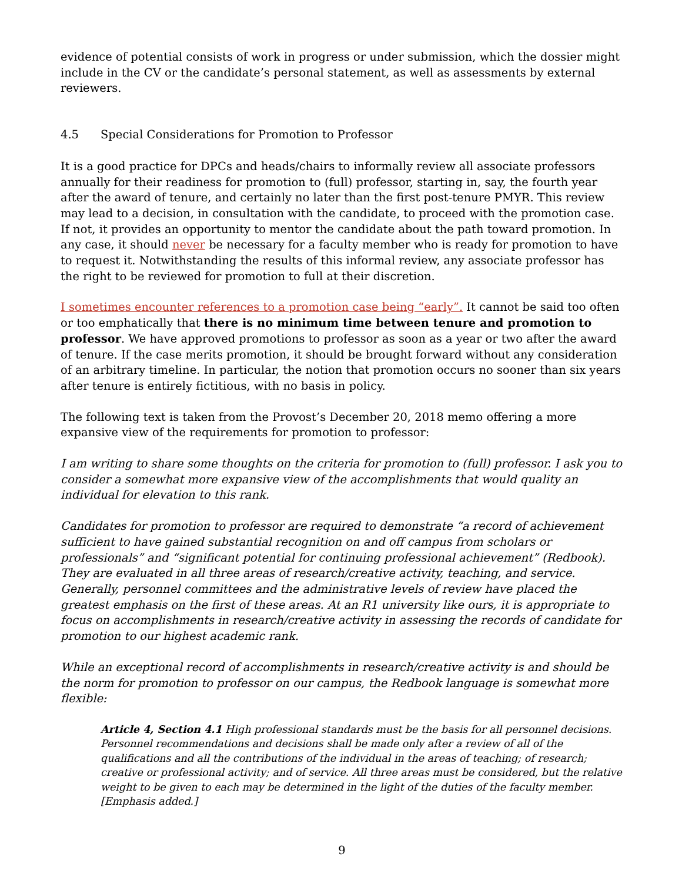evidence of potential consists of work in progress or under submission, which the dossier might include in the CV or the candidate’s personal statement, as well as assessments by external reviewers.
4.5 Special Considerations for Promotion to Professor
It is a good practice for DPCs and heads/chairs to informally review all associate professors annually for their readiness for promotion to (full) professor, starting in, say, the fourth year after the award of tenure, and certainly no later than the first post-tenure PMYR. This review may lead to a decision, in consultation with the candidate, to proceed with the promotion case. If not, it provides an opportunity to mentor the candidate about the path toward promotion. In any case, it should never be necessary for a faculty member who is ready for promotion to have to request it. Notwithstanding the results of this informal review, any associate professor has the right to be reviewed for promotion to full at their discretion.
I sometimes encounter references to a promotion case being “early”. It cannot be said too often or too emphatically that there is no minimum time between tenure and promotion to professor. We have approved promotions to professor as soon as a year or two after the award of tenure. If the case merits promotion, it should be brought forward without any consideration of an arbitrary timeline. In particular, the notion that promotion occurs no sooner than six years after tenure is entirely fictitious, with no basis in policy.
The following text is taken from the Provost’s December 20, 2018 memo offering a more expansive view of the requirements for promotion to professor:
I am writing to share some thoughts on the criteria for promotion to (full) professor. I ask you to consider a somewhat more expansive view of the accomplishments that would quality an individual for elevation to this rank.
Candidates for promotion to professor are required to demonstrate “a record of achievement sufficient to have gained substantial recognition on and off campus from scholars or professionals” and “significant potential for continuing professional achievement” (Redbook). They are evaluated in all three areas of research/creative activity, teaching, and service. Generally, personnel committees and the administrative levels of review have placed the greatest emphasis on the first of these areas. At an R1 university like ours, it is appropriate to focus on accomplishments in research/creative activity in assessing the records of candidate for promotion to our highest academic rank.
While an exceptional record of accomplishments in research/creative activity is and should be the norm for promotion to professor on our campus, the Redbook language is somewhat more flexible:
Article 4, Section 4.1 High professional standards must be the basis for all personnel decisions. Personnel recommendations and decisions shall be made only after a review of all of the qualifications and all the contributions of the individual in the areas of teaching; of research; creative or professional activity; and of service. All three areas must be considered, but the relative weight to be given to each may be determined in the light of the duties of the faculty member. [Emphasis added.]
9